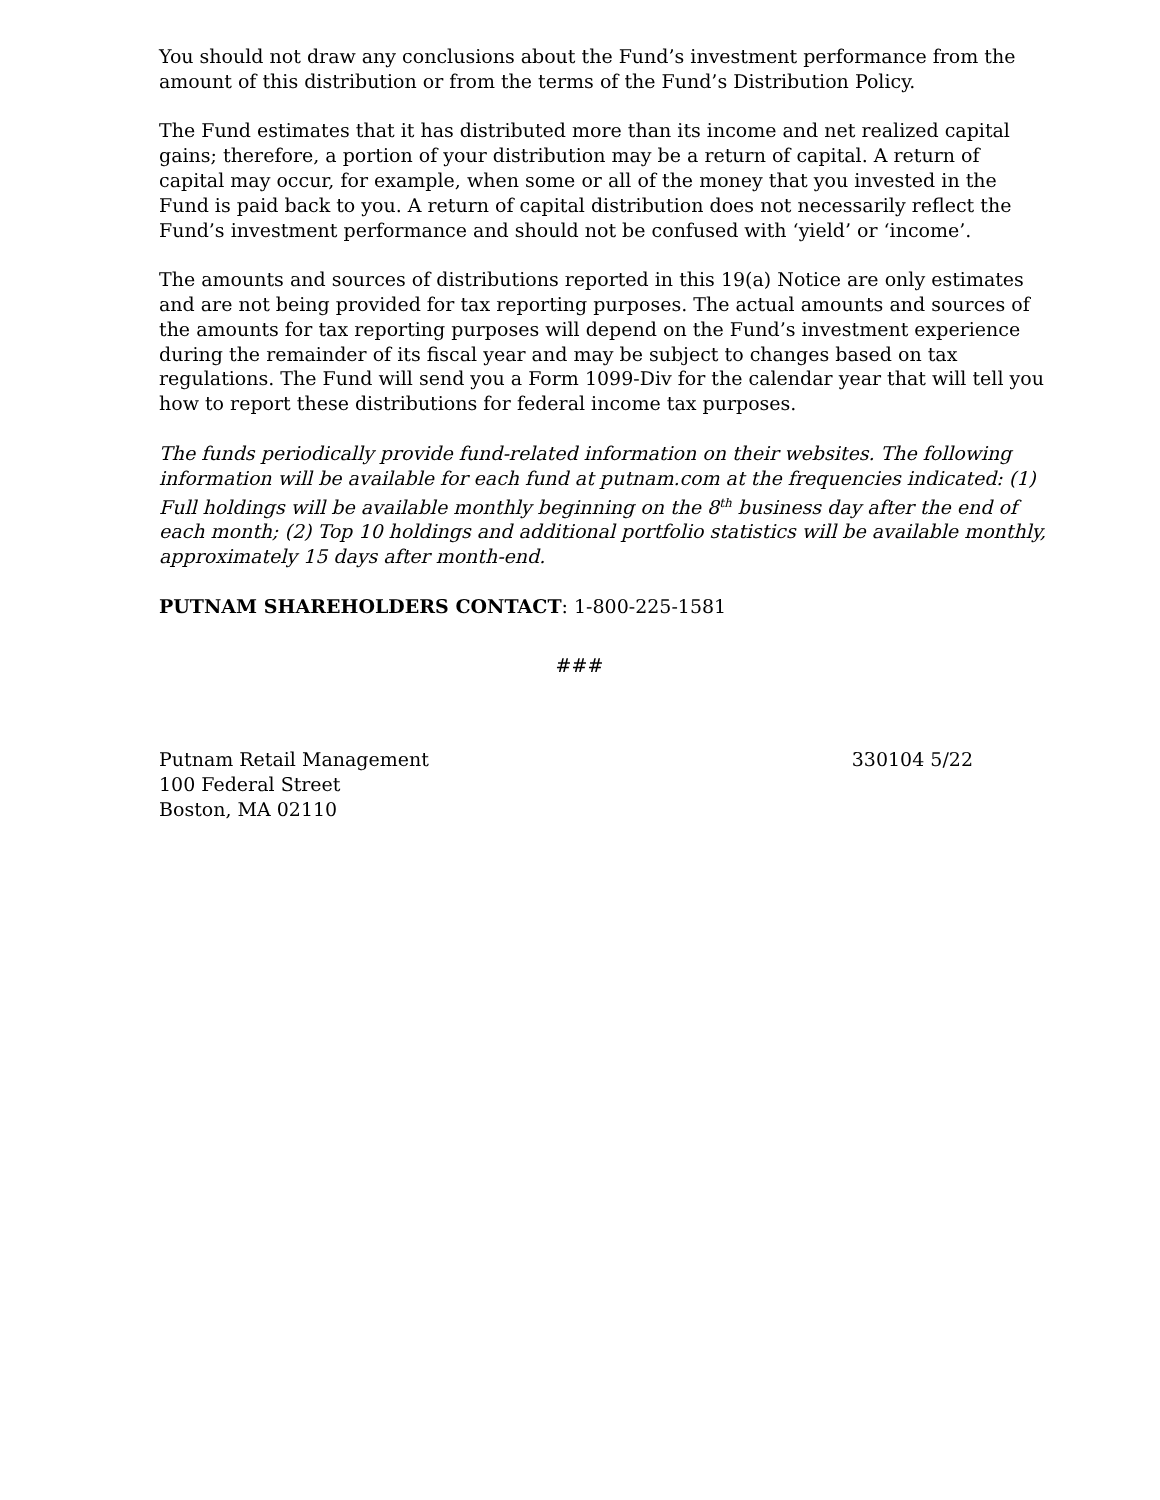You should not draw any conclusions about the Fund’s investment performance from the amount of this distribution or from the terms of the Fund’s Distribution Policy.
The Fund estimates that it has distributed more than its income and net realized capital gains; therefore, a portion of your distribution may be a return of capital. A return of capital may occur, for example, when some or all of the money that you invested in the Fund is paid back to you. A return of capital distribution does not necessarily reflect the Fund’s investment performance and should not be confused with ‘yield’ or ‘income’.
The amounts and sources of distributions reported in this 19(a) Notice are only estimates and are not being provided for tax reporting purposes. The actual amounts and sources of the amounts for tax reporting purposes will depend on the Fund’s investment experience during the remainder of its fiscal year and may be subject to changes based on tax regulations. The Fund will send you a Form 1099-Div for the calendar year that will tell you how to report these distributions for federal income tax purposes.
The funds periodically provide fund-related information on their websites. The following information will be available for each fund at putnam.com at the frequencies indicated: (1) Full holdings will be available monthly beginning on the 8<sup>th</sup> business day after the end of each month; (2) Top 10 holdings and additional portfolio statistics will be available monthly, approximately 15 days after month-end.
PUTNAM SHAREHOLDERS CONTACT: 1-800-225-1581
###
Putnam Retail Management
100 Federal Street
Boston, MA 02110
330104 5/22